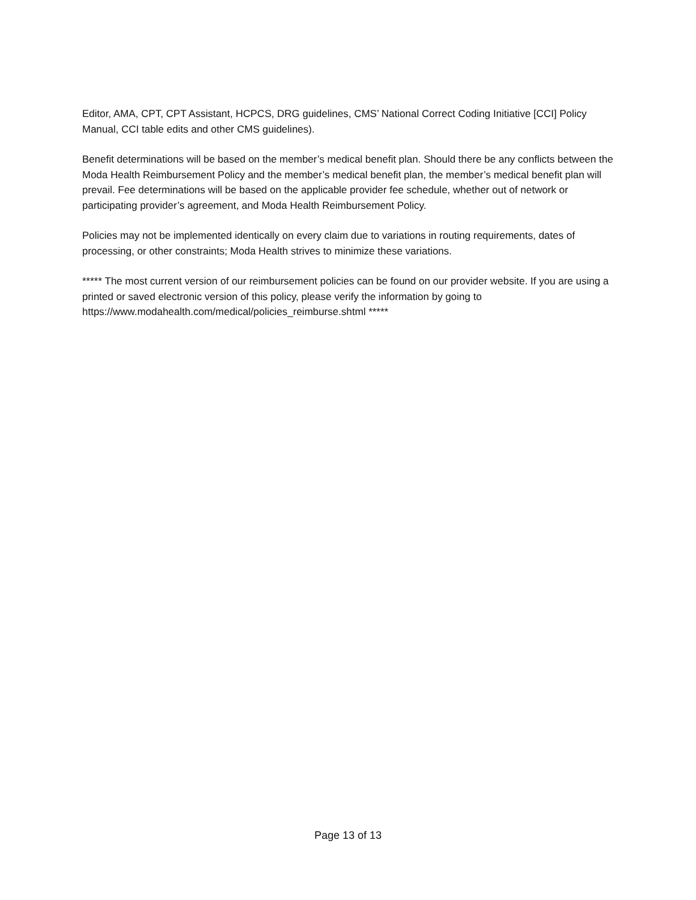Editor, AMA, CPT, CPT Assistant, HCPCS, DRG guidelines, CMS’ National Correct Coding Initiative [CCI] Policy Manual, CCI table edits and other CMS guidelines).
Benefit determinations will be based on the member’s medical benefit plan. Should there be any conflicts between the Moda Health Reimbursement Policy and the member’s medical benefit plan, the member’s medical benefit plan will prevail. Fee determinations will be based on the applicable provider fee schedule, whether out of network or participating provider’s agreement, and Moda Health Reimbursement Policy.
Policies may not be implemented identically on every claim due to variations in routing requirements, dates of processing, or other constraints; Moda Health strives to minimize these variations.
***** The most current version of our reimbursement policies can be found on our provider website. If you are using a printed or saved electronic version of this policy, please verify the information by going to https://www.modahealth.com/medical/policies_reimburse.shtml *****
Page 13 of 13